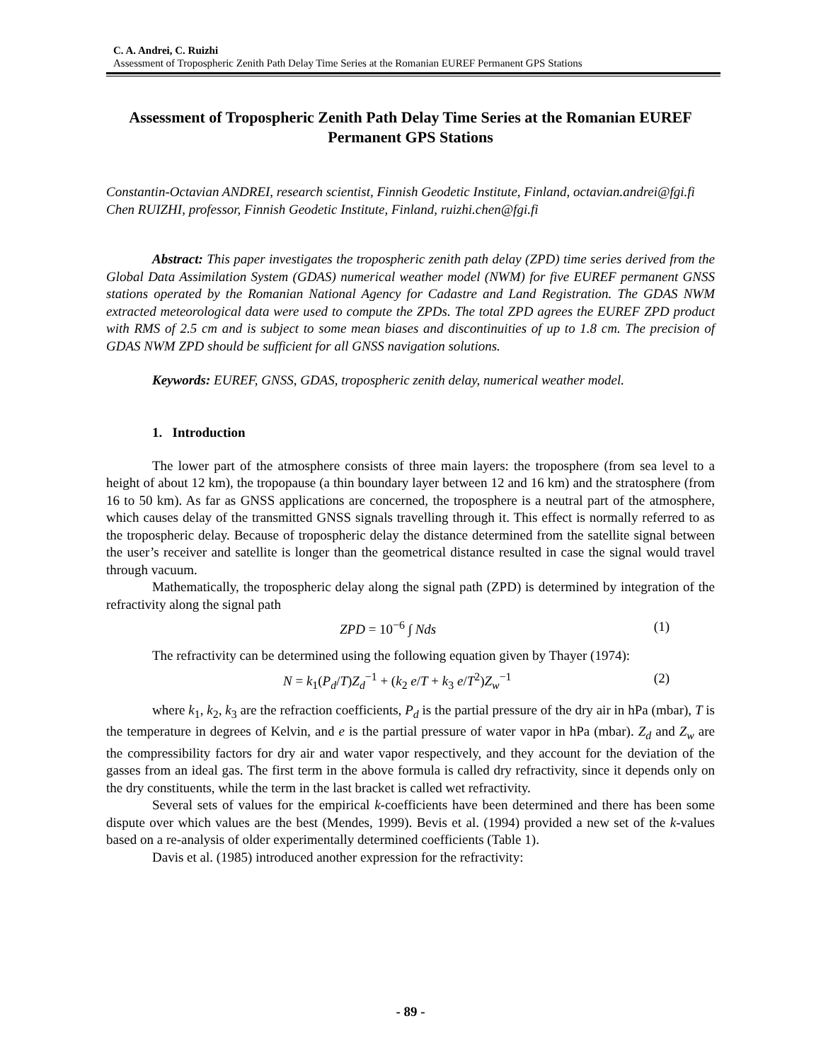C. A. Andrei, C. Ruizhi
Assessment of Tropospheric Zenith Path Delay Time Series at the Romanian EUREF Permanent GPS Stations
Assessment of Tropospheric Zenith Path Delay Time Series at the Romanian EUREF Permanent GPS Stations
Constantin-Octavian ANDREI, research scientist, Finnish Geodetic Institute, Finland, octavian.andrei@fgi.fi
Chen RUIZHI, professor, Finnish Geodetic Institute, Finland, ruizhi.chen@fgi.fi
Abstract: This paper investigates the tropospheric zenith path delay (ZPD) time series derived from the Global Data Assimilation System (GDAS) numerical weather model (NWM) for five EUREF permanent GNSS stations operated by the Romanian National Agency for Cadastre and Land Registration. The GDAS NWM extracted meteorological data were used to compute the ZPDs. The total ZPD agrees the EUREF ZPD product with RMS of 2.5 cm and is subject to some mean biases and discontinuities of up to 1.8 cm. The precision of GDAS NWM ZPD should be sufficient for all GNSS navigation solutions.
Keywords: EUREF, GNSS, GDAS, tropospheric zenith delay, numerical weather model.
1. Introduction
The lower part of the atmosphere consists of three main layers: the troposphere (from sea level to a height of about 12 km), the tropopause (a thin boundary layer between 12 and 16 km) and the stratosphere (from 16 to 50 km). As far as GNSS applications are concerned, the troposphere is a neutral part of the atmosphere, which causes delay of the transmitted GNSS signals travelling through it. This effect is normally referred to as the tropospheric delay. Because of tropospheric delay the distance determined from the satellite signal between the user’s receiver and satellite is longer than the geometrical distance resulted in case the signal would travel through vacuum.
Mathematically, the tropospheric delay along the signal path (ZPD) is determined by integration of the refractivity along the signal path
ZPD = 10<sup>−6</sup> ∫ Nds (1)
The refractivity can be determined using the following equation given by Thayer (1974):
N = k<sub>1</sub>(P<sub>d</sub>/T)Z<sub>d</sub><sup>−1</sup> + (k<sub>2</sub> e/T + k<sub>3</sub> e/T<sup>2</sup>)Z<sub>w</sub><sup>−1</sup> (2)
where k<sub>1</sub>, k<sub>2</sub>, k<sub>3</sub> are the refraction coefficients, P<sub>d</sub> is the partial pressure of the dry air in hPa (mbar), T is the temperature in degrees of Kelvin, and e is the partial pressure of water vapor in hPa (mbar). Z<sub>d</sub> and Z<sub>w</sub> are the compressibility factors for dry air and water vapor respectively, and they account for the deviation of the gasses from an ideal gas. The first term in the above formula is called dry refractivity, since it depends only on the dry constituents, while the term in the last bracket is called wet refractivity.
Several sets of values for the empirical k-coefficients have been determined and there has been some dispute over which values are the best (Mendes, 1999). Bevis et al. (1994) provided a new set of the k-values based on a re-analysis of older experimentally determined coefficients (Table 1).
Davis et al. (1985) introduced another expression for the refractivity:
- 89 -